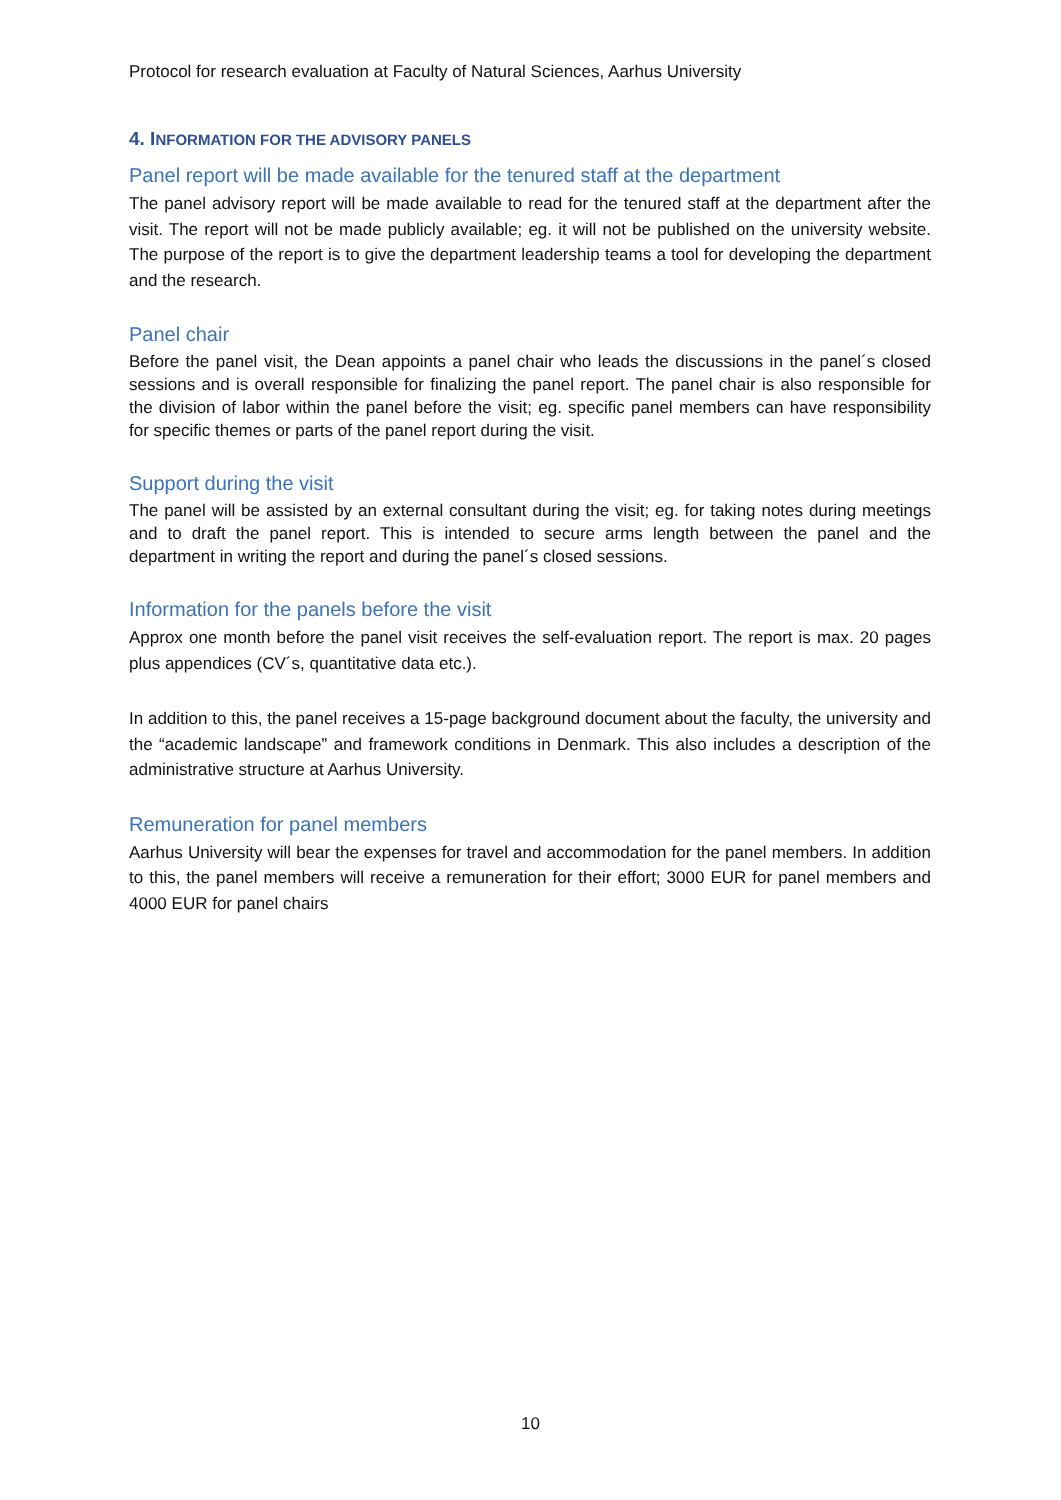Protocol for research evaluation at Faculty of Natural Sciences, Aarhus University
4. INFORMATION FOR THE ADVISORY PANELS
Panel report will be made available for the tenured staff at the department
The panel advisory report will be made available to read for the tenured staff at the department after the visit. The report will not be made publicly available; eg. it will not be published on the university website. The purpose of the report is to give the department leadership teams a tool for developing the department and the research.
Panel chair
Before the panel visit, the Dean appoints a panel chair who leads the discussions in the panel´s closed sessions and is overall responsible for finalizing the panel report. The panel chair is also responsible for the division of labor within the panel before the visit; eg. specific panel members can have responsibility for specific themes or parts of the panel report during the visit.
Support during the visit
The panel will be assisted by an external consultant during the visit; eg. for taking notes during meetings and to draft the panel report. This is intended to secure arms length between the panel and the department in writing the report and during the panel´s closed sessions.
Information for the panels before the visit
Approx one month before the panel visit receives the self-evaluation report. The report is max. 20 pages plus appendices (CV´s, quantitative data etc.).
In addition to this, the panel receives a 15-page background document about the faculty, the university and the “academic landscape” and framework conditions in Denmark. This also includes a description of the administrative structure at Aarhus University.
Remuneration for panel members
Aarhus University will bear the expenses for travel and accommodation for the panel members. In addition to this, the panel members will receive a remuneration for their effort; 3000 EUR for panel members and 4000 EUR for panel chairs
10